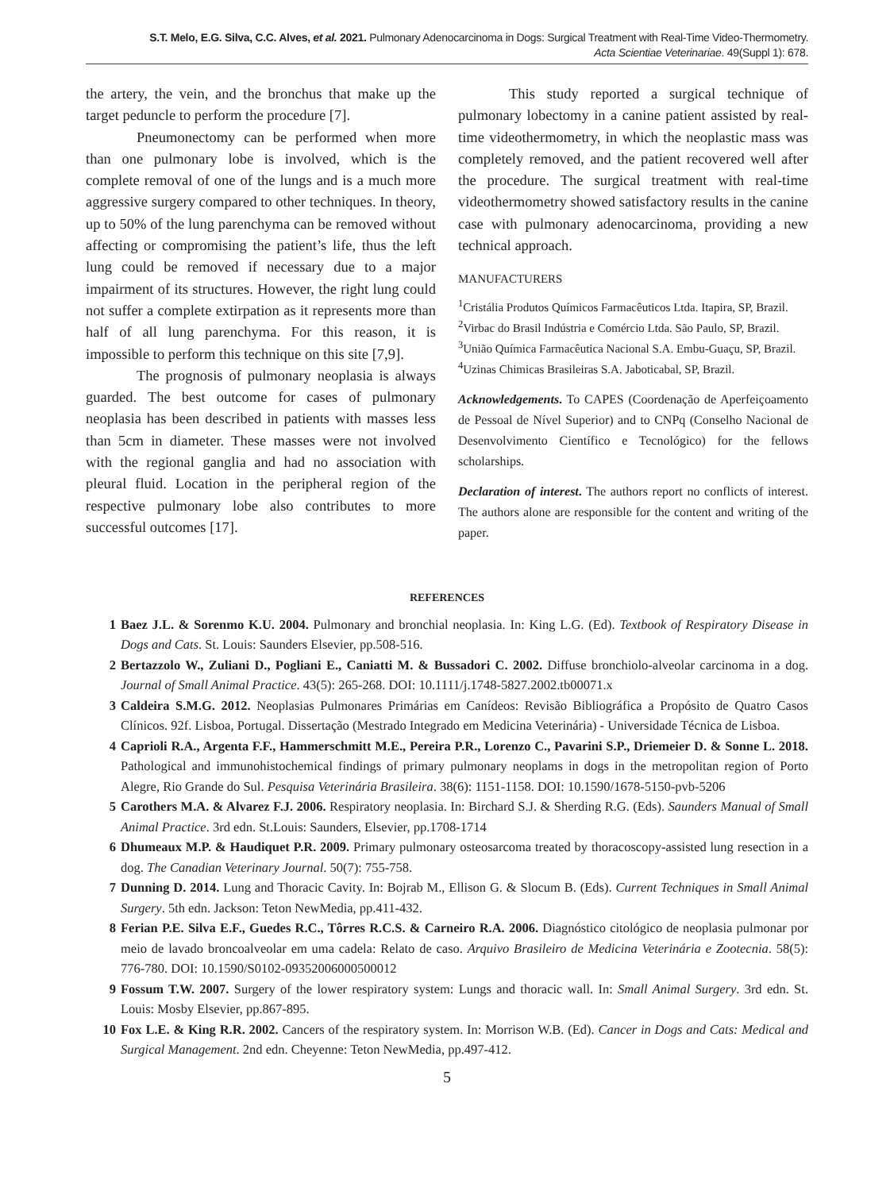S.T. Melo, E.G. Silva, C.C. Alves, et al. 2021. Pulmonary Adenocarcinoma in Dogs: Surgical Treatment with Real-Time Video-Thermometry.
Acta Scientiae Veterinariae. 49(Suppl 1): 678.
the artery, the vein, and the bronchus that make up the target peduncle to perform the procedure [7].
Pneumonectomy can be performed when more than one pulmonary lobe is involved, which is the complete removal of one of the lungs and is a much more aggressive surgery compared to other techniques. In theory, up to 50% of the lung parenchyma can be removed without affecting or compromising the patient’s life, thus the left lung could be removed if necessary due to a major impairment of its structures. However, the right lung could not suffer a complete extirpation as it represents more than half of all lung parenchyma. For this reason, it is impossible to perform this technique on this site [7,9].
The prognosis of pulmonary neoplasia is always guarded. The best outcome for cases of pulmonary neoplasia has been described in patients with masses less than 5cm in diameter. These masses were not involved with the regional ganglia and had no association with pleural fluid. Location in the peripheral region of the respective pulmonary lobe also contributes to more successful outcomes [17].
This study reported a surgical technique of pulmonary lobectomy in a canine patient assisted by real-time videothermometry, in which the neoplastic mass was completely removed, and the patient recovered well after the procedure. The surgical treatment with real-time videothermometry showed satisfactory results in the canine case with pulmonary adenocarcinoma, providing a new technical approach.
MANUFACTURERS
<sup>1</sup> Cristália Produtos Químicos Farmacêuticos Ltda. Itapira, SP, Brazil.
<sup>2</sup> Virbac do Brasil Indústria e Comércio Ltda. São Paulo, SP, Brazil.
<sup>3</sup> União Química Farmacêutica Nacional S.A. Embu-Guaçu, SP, Brazil.
<sup>4</sup> Uzinas Chimicas Brasileiras S.A. Jaboticabal, SP, Brazil.
Acknowledgements. To CAPES (Coordenação de Aperfeiçoamento de Pessoal de Nível Superior) and to CNPq (Conselho Nacional de Desenvolvimento Científico e Tecnológico) for the fellows scholarships.
Declaration of interest. The authors report no conflicts of interest. The authors alone are responsible for the content and writing of the paper.
REFERENCES
1 Baez J.L. & Sorenmo K.U. 2004. Pulmonary and bronchial neoplasia. In: King L.G. (Ed). Textbook of Respiratory Disease in Dogs and Cats. St. Louis: Saunders Elsevier, pp.508-516.
2 Bertazzolo W., Zuliani D., Pogliani E., Caniatti M. & Bussadori C. 2002. Diffuse bronchiolo-alveolar carcinoma in a dog. Journal of Small Animal Practice. 43(5): 265-268. DOI: 10.1111/j.1748-5827.2002.tb00071.x
3 Caldeira S.M.G. 2012. Neoplasias Pulmonares Primárias em Canídeos: Revisão Bibliográfica a Propósito de Quatro Casos Clínicos. 92f. Lisboa, Portugal. Dissertação (Mestrado Integrado em Medicina Veterinária) - Universidade Técnica de Lisboa.
4 Caprioli R.A., Argenta F.F., Hammerschmitt M.E., Pereira P.R., Lorenzo C., Pavarini S.P., Driemeier D. & Sonne L. 2018. Pathological and immunohistochemical findings of primary pulmonary neoplams in dogs in the metropolitan region of Porto Alegre, Rio Grande do Sul. Pesquisa Veterinária Brasileira. 38(6): 1151-1158. DOI: 10.1590/1678-5150-pvb-5206
5 Carothers M.A. & Alvarez F.J. 2006. Respiratory neoplasia. In: Birchard S.J. & Sherding R.G. (Eds). Saunders Manual of Small Animal Practice. 3rd edn. St.Louis: Saunders, Elsevier, pp.1708-1714
6 Dhumeaux M.P. & Haudiquet P.R. 2009. Primary pulmonary osteosarcoma treated by thoracoscopy-assisted lung resection in a dog. The Canadian Veterinary Journal. 50(7): 755-758.
7 Dunning D. 2014. Lung and Thoracic Cavity. In: Bojrab M., Ellison G. & Slocum B. (Eds). Current Techniques in Small Animal Surgery. 5th edn. Jackson: Teton NewMedia, pp.411-432.
8 Ferian P.E. Silva E.F., Guedes R.C., Tôrres R.C.S. & Carneiro R.A. 2006. Diagnóstico citológico de neoplasia pulmonar por meio de lavado broncoalveolar em uma cadela: Relato de caso. Arquivo Brasileiro de Medicina Veterinária e Zootecnia. 58(5): 776-780. DOI: 10.1590/S0102-09352006000500012
9 Fossum T.W. 2007. Surgery of the lower respiratory system: Lungs and thoracic wall. In: Small Animal Surgery. 3rd edn. St. Louis: Mosby Elsevier, pp.867-895.
10 Fox L.E. & King R.R. 2002. Cancers of the respiratory system. In: Morrison W.B. (Ed). Cancer in Dogs and Cats: Medical and Surgical Management. 2nd edn. Cheyenne: Teton NewMedia, pp.497-412.
5